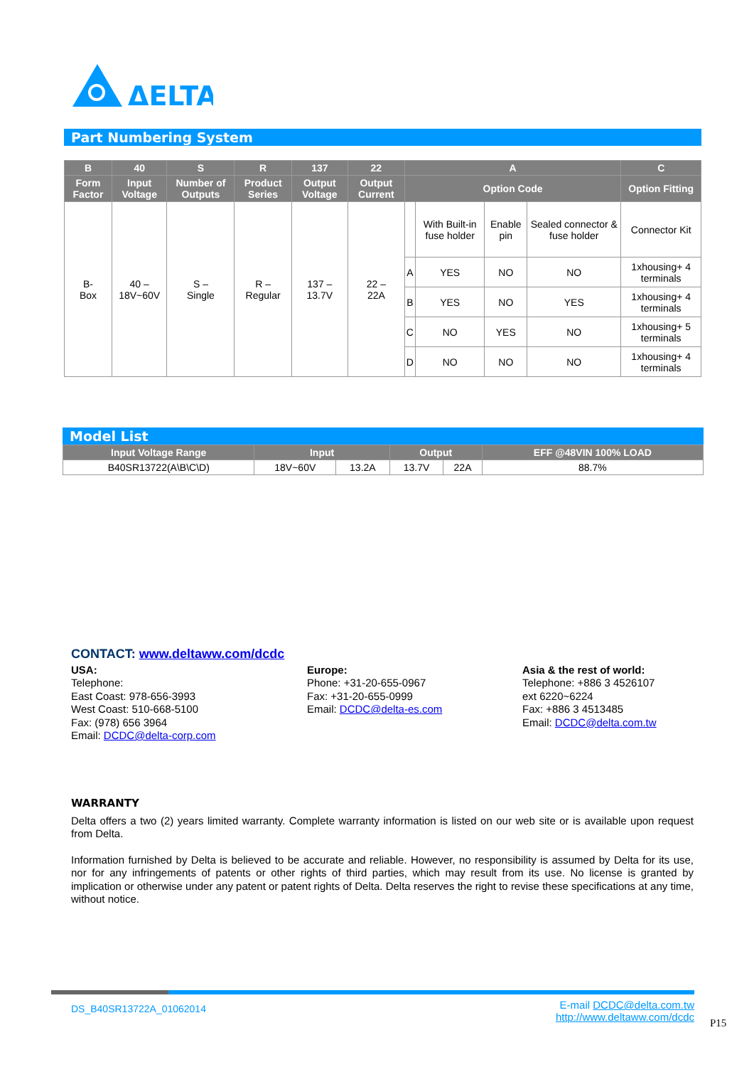ΔELTA
Part Numbering System
| B | 40 | S | R | 137 | 22 | A | | | | C |
| --- | --- | --- | --- | --- | --- | --- | --- | --- | --- | --- |
| Form Factor | Input Voltage | Number of Outputs | Product Series | Output Voltage | Output Current | Option Code | | | | Option Fitting |
| B- Box | 40 – 18V~60V | S – Single | R – Regular | 137 – 13.7V | 22 – 22A | | With Built-in fuse holder | Enable pin | Sealed connector & fuse holder | Connector Kit |
| | | | | | | A | YES | NO | NO | 1xhousing+ 4 terminals |
| | | | | | | B | YES | NO | YES | 1xhousing+ 4 terminals |
| | | | | | | C | NO | YES | NO | 1xhousing+ 5 terminals |
| | | | | | | D | NO | NO | NO | 1xhousing+ 4 terminals |
Model List
| Input Voltage Range | Input | | Output | | EFF @48VIN 100% LOAD |
| --- | --- | --- | --- | --- | --- |
| B40SR13722(A\B\C\D) | 18V~60V | 13.2A | 13.7V | 22A | 88.7% |
CONTACT: www.deltaww.com/dcdc
USA:
Telephone:
East Coast: 978-656-3993
West Coast: 510-668-5100
Fax: (978) 656 3964
Email: DCDC@delta-corp.com
Europe:
Phone: +31-20-655-0967
Fax: +31-20-655-0999
Email: DCDC@delta-es.com
Asia & the rest of world:
Telephone: +886 3 4526107
ext 6220~6224
Fax: +886 3 4513485
Email: DCDC@delta.com.tw
WARRANTY
Delta offers a two (2) years limited warranty. Complete warranty information is listed on our web site or is available upon request from Delta.
Information furnished by Delta is believed to be accurate and reliable. However, no responsibility is assumed by Delta for its use, nor for any infringements of patents or other rights of third parties, which may result from its use. No license is granted by implication or otherwise under any patent or patent rights of Delta. Delta reserves the right to revise these specifications at any time, without notice.
DS_B40SR13722A_01062014
E-mail DCDC@delta.com.tw
http://www.deltaww.com/dcdc
P15